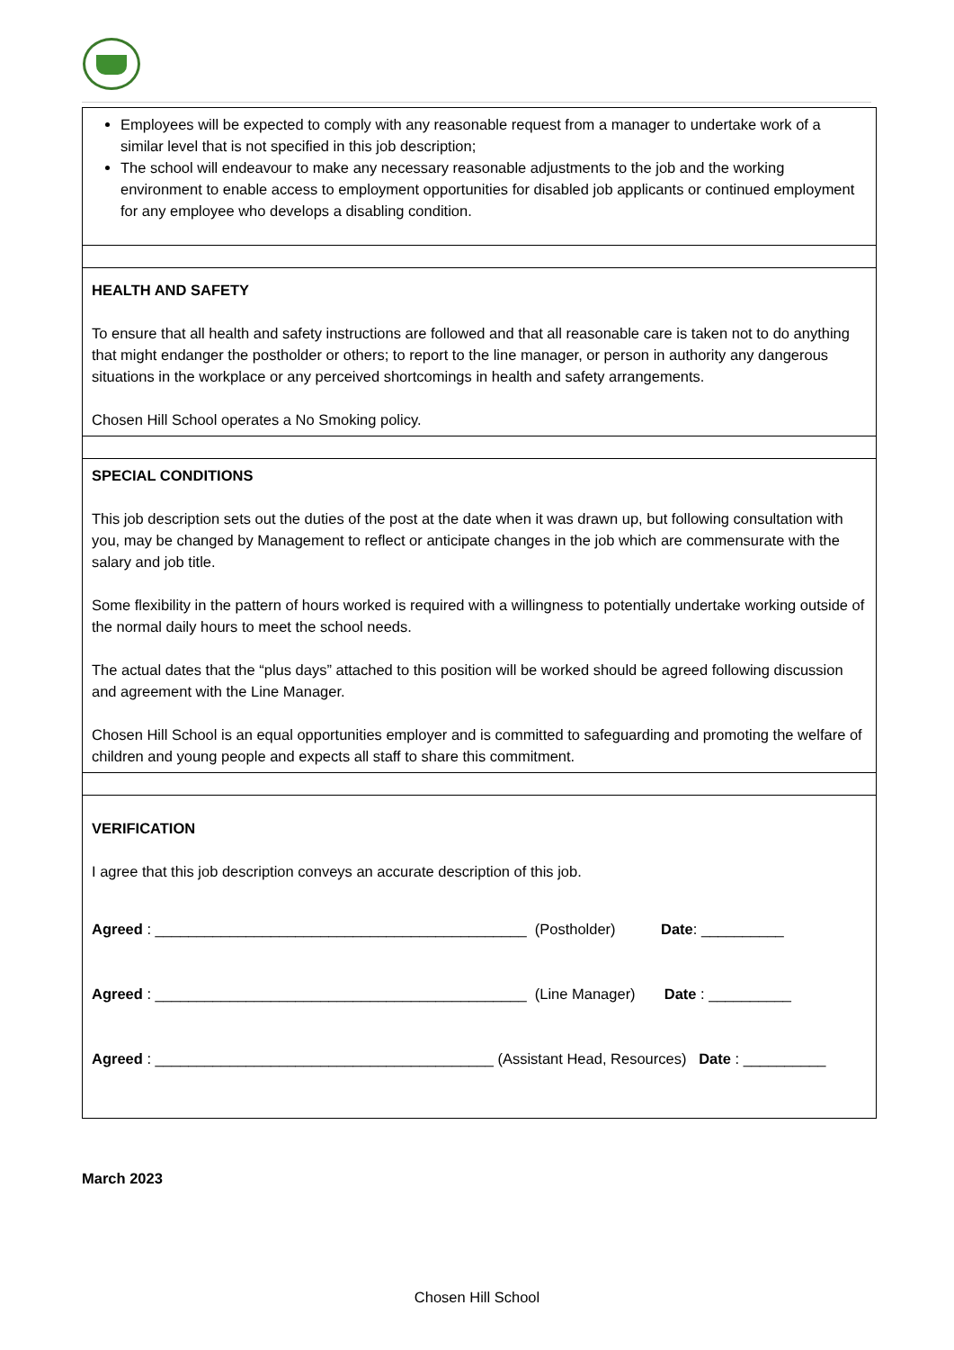| Employees will be expected to comply with any reasonable request from a manager to undertake work of a similar level that is not specified in this job description; The school will endeavour to make any necessary reasonable adjustments to the job and the working environment to enable access to employment opportunities for disabled job applicants or continued employment for any employee who develops a disabling condition. |
| HEALTH AND SAFETY To ensure that all health and safety instructions are followed and that all reasonable care is taken not to do anything that might endanger the postholder or others; to report to the line manager, or person in authority any dangerous situations in the workplace or any perceived shortcomings in health and safety arrangements. Chosen Hill School operates a No Smoking policy. |
| SPECIAL CONDITIONS This job description sets out the duties of the post at the date when it was drawn up, but following consultation with you, may be changed by Management to reflect or anticipate changes in the job which are commensurate with the salary and job title. Some flexibility in the pattern of hours worked is required with a willingness to potentially undertake working outside of the normal daily hours to meet the school needs. The actual dates that the “plus days” attached to this position will be worked should be agreed following discussion and agreement with the Line Manager. Chosen Hill School is an equal opportunities employer and is committed to safeguarding and promoting the welfare of children and young people and expects all staff to share this commitment. |
| VERIFICATION I agree that this job description conveys an accurate description of this job. Agreed : _____________________________________________ (Postholder) Date : __________ Agreed : _____________________________________________ (Line Manager) Date : __________ Agreed : _________________________________________ (Assistant Head, Resources) Date : __________ |
March 2023
Chosen Hill School